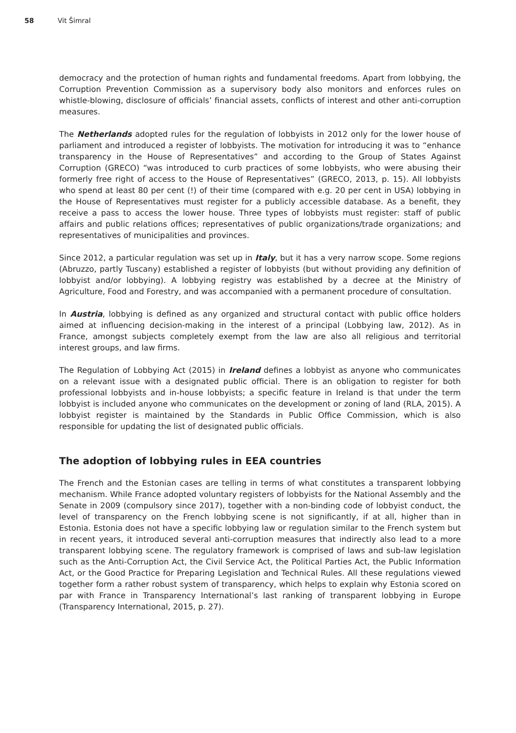58 Vit Šimral
democracy and the protection of human rights and fundamental freedoms. Apart from lobbying, the Corruption Prevention Commission as a supervisory body also monitors and enforces rules on whistle-blowing, disclosure of officials’ financial assets, conflicts of interest and other anti-corruption measures.
The Netherlands adopted rules for the regulation of lobbyists in 2012 only for the lower house of parliament and introduced a register of lobbyists. The motivation for introducing it was to “enhance transparency in the House of Representatives” and according to the Group of States Against Corruption (GRECO) “was introduced to curb practices of some lobbyists, who were abusing their formerly free right of access to the House of Representatives” (GRECO, 2013, p. 15). All lobbyists who spend at least 80 per cent (!) of their time (compared with e.g. 20 per cent in USA) lobbying in the House of Representatives must register for a publicly accessible database. As a benefit, they receive a pass to access the lower house. Three types of lobbyists must register: staff of public affairs and public relations offices; representatives of public organizations/trade organizations; and representatives of municipalities and provinces.
Since 2012, a particular regulation was set up in Italy, but it has a very narrow scope. Some regions (Abruzzo, partly Tuscany) established a register of lobbyists (but without providing any definition of lobbyist and/or lobbying). A lobbying registry was established by a decree at the Ministry of Agriculture, Food and Forestry, and was accompanied with a permanent procedure of consultation.
In Austria, lobbying is defined as any organized and structural contact with public office holders aimed at influencing decision-making in the interest of a principal (Lobbying law, 2012). As in France, amongst subjects completely exempt from the law are also all religious and territorial interest groups, and law firms.
The Regulation of Lobbying Act (2015) in Ireland defines a lobbyist as anyone who communicates on a relevant issue with a designated public official. There is an obligation to register for both professional lobbyists and in-house lobbyists; a specific feature in Ireland is that under the term lobbyist is included anyone who communicates on the development or zoning of land (RLA, 2015). A lobbyist register is maintained by the Standards in Public Office Commission, which is also responsible for updating the list of designated public officials.
The adoption of lobbying rules in EEA countries
The French and the Estonian cases are telling in terms of what constitutes a transparent lobbying mechanism. While France adopted voluntary registers of lobbyists for the National Assembly and the Senate in 2009 (compulsory since 2017), together with a non-binding code of lobbyist conduct, the level of transparency on the French lobbying scene is not significantly, if at all, higher than in Estonia. Estonia does not have a specific lobbying law or regulation similar to the French system but in recent years, it introduced several anti-corruption measures that indirectly also lead to a more transparent lobbying scene. The regulatory framework is comprised of laws and sub-law legislation such as the Anti-Corruption Act, the Civil Service Act, the Political Parties Act, the Public Information Act, or the Good Practice for Preparing Legislation and Technical Rules. All these regulations viewed together form a rather robust system of transparency, which helps to explain why Estonia scored on par with France in Transparency International’s last ranking of transparent lobbying in Europe (Transparency International, 2015, p. 27).